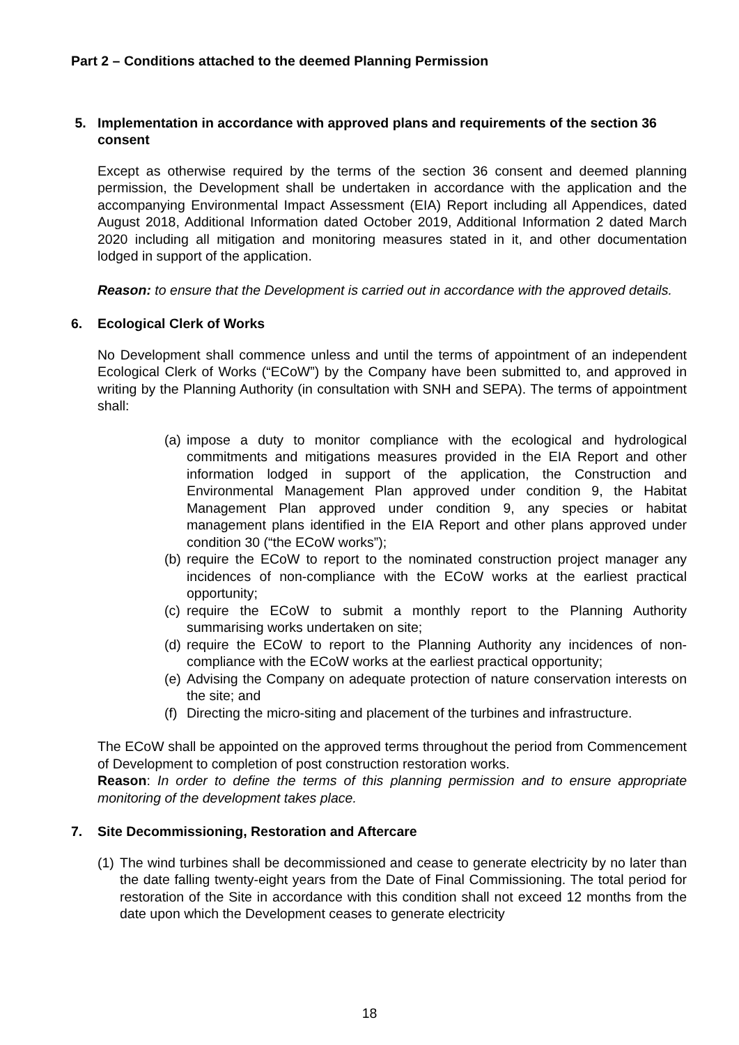Part 2 – Conditions attached to the deemed Planning Permission
5. Implementation in accordance with approved plans and requirements of the section 36 consent
Except as otherwise required by the terms of the section 36 consent and deemed planning permission, the Development shall be undertaken in accordance with the application and the accompanying Environmental Impact Assessment (EIA) Report including all Appendices, dated August 2018, Additional Information dated October 2019, Additional Information 2 dated March 2020 including all mitigation and monitoring measures stated in it, and other documentation lodged in support of the application.
Reason: to ensure that the Development is carried out in accordance with the approved details.
6. Ecological Clerk of Works
No Development shall commence unless and until the terms of appointment of an independent Ecological Clerk of Works (“ECoW”) by the Company have been submitted to, and approved in writing by the Planning Authority (in consultation with SNH and SEPA). The terms of appointment shall:
(a) impose a duty to monitor compliance with the ecological and hydrological commitments and mitigations measures provided in the EIA Report and other information lodged in support of the application, the Construction and Environmental Management Plan approved under condition 9, the Habitat Management Plan approved under condition 9, any species or habitat management plans identified in the EIA Report and other plans approved under condition 30 (“the ECoW works”);
(b) require the ECoW to report to the nominated construction project manager any incidences of non-compliance with the ECoW works at the earliest practical opportunity;
(c) require the ECoW to submit a monthly report to the Planning Authority summarising works undertaken on site;
(d) require the ECoW to report to the Planning Authority any incidences of non-compliance with the ECoW works at the earliest practical opportunity;
(e) Advising the Company on adequate protection of nature conservation interests on the site; and
(f) Directing the micro-siting and placement of the turbines and infrastructure.
The ECoW shall be appointed on the approved terms throughout the period from Commencement of Development to completion of post construction restoration works.
Reason: In order to define the terms of this planning permission and to ensure appropriate monitoring of the development takes place.
7. Site Decommissioning, Restoration and Aftercare
(1) The wind turbines shall be decommissioned and cease to generate electricity by no later than the date falling twenty-eight years from the Date of Final Commissioning. The total period for restoration of the Site in accordance with this condition shall not exceed 12 months from the date upon which the Development ceases to generate electricity
18